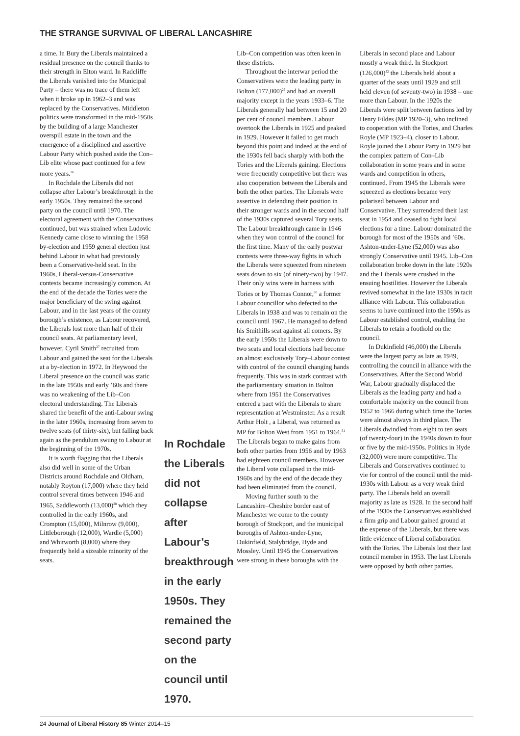THE STRANGE SURVIVAL OF LIBERAL LANCASHIRE
a time. In Bury the Liberals maintained a residual presence on the council thanks to their strength in Elton ward. In Radcliffe the Liberals vanished into the Municipal Party – there was no trace of them left when it broke up in 1962–3 and was replaced by the Conservatives. Middleton politics were transformed in the mid-1950s by the building of a large Manchester overspill estate in the town and the emergence of a disciplined and assertive Labour Party which pushed aside the Con–Lib elite whose pact continued for a few more years.<sup>26</sup>
In Rochdale the Liberals did not collapse after Labour’s breakthrough in the early 1950s. They remained the second party on the council until 1970. The electoral agreement with the Conservatives continued, but was strained when Ludovic Kennedy came close to winning the 1958 by-election and 1959 general election just behind Labour in what had previously been a Conservative-held seat. In the 1960s, Liberal-versus-Conservative contests became increasingly common. At the end of the decade the Tories were the major beneficiary of the swing against Labour, and in the last years of the county borough’s existence, as Labour recovered, the Liberals lost more than half of their council seats. At parliamentary level, however, Cyril Smith<sup>27</sup> recruited from Labour and gained the seat for the Liberals at a by-election in 1972. In Heywood the Liberal presence on the council was static in the late 1950s and early ’60s and there was no weakening of the Lib–Con electoral understanding. The Liberals shared the benefit of the anti-Labour swing in the later 1960s, increasing from seven to twelve seats (of thirty-six), but falling back again as the pendulum swung to Labour at the beginning of the 1970s.
It is worth flagging that the Liberals also did well in some of the Urban Districts around Rochdale and Oldham, notably Royton (17,000) where they held control several times between 1946 and 1965, Saddleworth (13,000)<sup>28</sup> which they controlled in the early 1960s, and Crompton (15,000), Milnrow (9,000), Littleborough (12,000), Wardle (5,000) and Whitworth (8,000) where they frequently held a sizeable minority of the seats.
In Rochdale the Liberals did not collapse after Labour’s breakthrough in the early 1950s. They remained the second party on the council until 1970.
Lib–Con competition was often keen in these districts.
Throughout the interwar period the Conservatives were the leading party in Bolton (177,000)<sup>29</sup> and had an overall majority except in the years 1933–6. The Liberals generally had between 15 and 20 per cent of council members. Labour overtook the Liberals in 1925 and peaked in 1929. However it failed to get much beyond this point and indeed at the end of the 1930s fell back sharply with both the Tories and the Liberals gaining. Elections were frequently competitive but there was also cooperation between the Liberals and both the other parties. The Liberals were assertive in defending their position in their stronger wards and in the second half of the 1930s captured several Tory seats. The Labour breakthrough came in 1946 when they won control of the council for the first time. Many of the early postwar contests were three-way fights in which the Liberals were squeezed from nineteen seats down to six (of ninety-two) by 1947. Their only wins were in harness with Tories or by Thomas Connor,<sup>30</sup> a former Labour councillor who defected to the Liberals in 1938 and was to remain on the council until 1967. He managed to defend his Smithills seat against all comers. By the early 1950s the Liberals were down to two seats and local elections had become an almost exclusively Tory–Labour contest with control of the council changing hands frequently. This was in stark contrast with the parliamentary situation in Bolton where from 1951 the Conservatives entered a pact with the Liberals to share representation at Westminster. As a result Arthur Holt , a Liberal, was returned as MP for Bolton West from 1951 to 1964.<sup>31</sup> The Liberals began to make gains from both other parties from 1956 and by 1963 had eighteen council members. However the Liberal vote collapsed in the mid-1960s and by the end of the decade they had been eliminated from the council.
Moving further south to the Lancashire–Cheshire border east of Manchester we come to the county borough of Stockport, and the municipal boroughs of Ashton-under-Lyne, Dukinfield, Stalybridge, Hyde and Mossley. Until 1945 the Conservatives were strong in these boroughs with the
Liberals in second place and Labour mostly a weak third. In Stockport (126,000)<sup>32</sup> the Liberals held about a quarter of the seats until 1929 and still held eleven (of seventy-two) in 1938 – one more than Labour. In the 1920s the Liberals were split between factions led by Henry Fildes (MP 1920–3), who inclined to cooperation with the Tories, and Charles Royle (MP 1923–4), closer to Labour. Royle joined the Labour Party in 1929 but the complex pattern of Con–Lib collaboration in some years and in some wards and competition in others, continued. From 1945 the Liberals were squeezed as elections became very polarised between Labour and Conservative. They surrendered their last seat in 1954 and ceased to fight local elections for a time. Labour dominated the borough for most of the 1950s and ’60s. Ashton-under-Lyne (52,000) was also strongly Conservative until 1945. Lib–Con collaboration broke down in the late 1920s and the Liberals were crushed in the ensuing hostilities. However the Liberals revived somewhat in the late 1930s in tacit alliance with Labour. This collaboration seems to have continued into the 1950s as Labour established control, enabling the Liberals to retain a foothold on the council.
In Dukinfield (46,000) the Liberals were the largest party as late as 1949, controlling the council in alliance with the Conservatives. After the Second World War, Labour gradually displaced the Liberals as the leading party and had a comfortable majority on the council from 1952 to 1966 during which time the Tories were almost always in third place. The Liberals dwindled from eight to ten seats (of twenty-four) in the 1940s down to four or five by the mid-1950s. Politics in Hyde (32,000) were more competitive. The Liberals and Conservatives continued to vie for control of the council until the mid-1930s with Labour as a very weak third party. The Liberals held an overall majority as late as 1928. In the second half of the 1930s the Conservatives established a firm grip and Labour gained ground at the expense of the Liberals, but there was little evidence of Liberal collaboration with the Tories. The Liberals lost their last council member in 1953. The last Liberals were opposed by both other parties.
24 Journal of Liberal History 85 Winter 2014–15